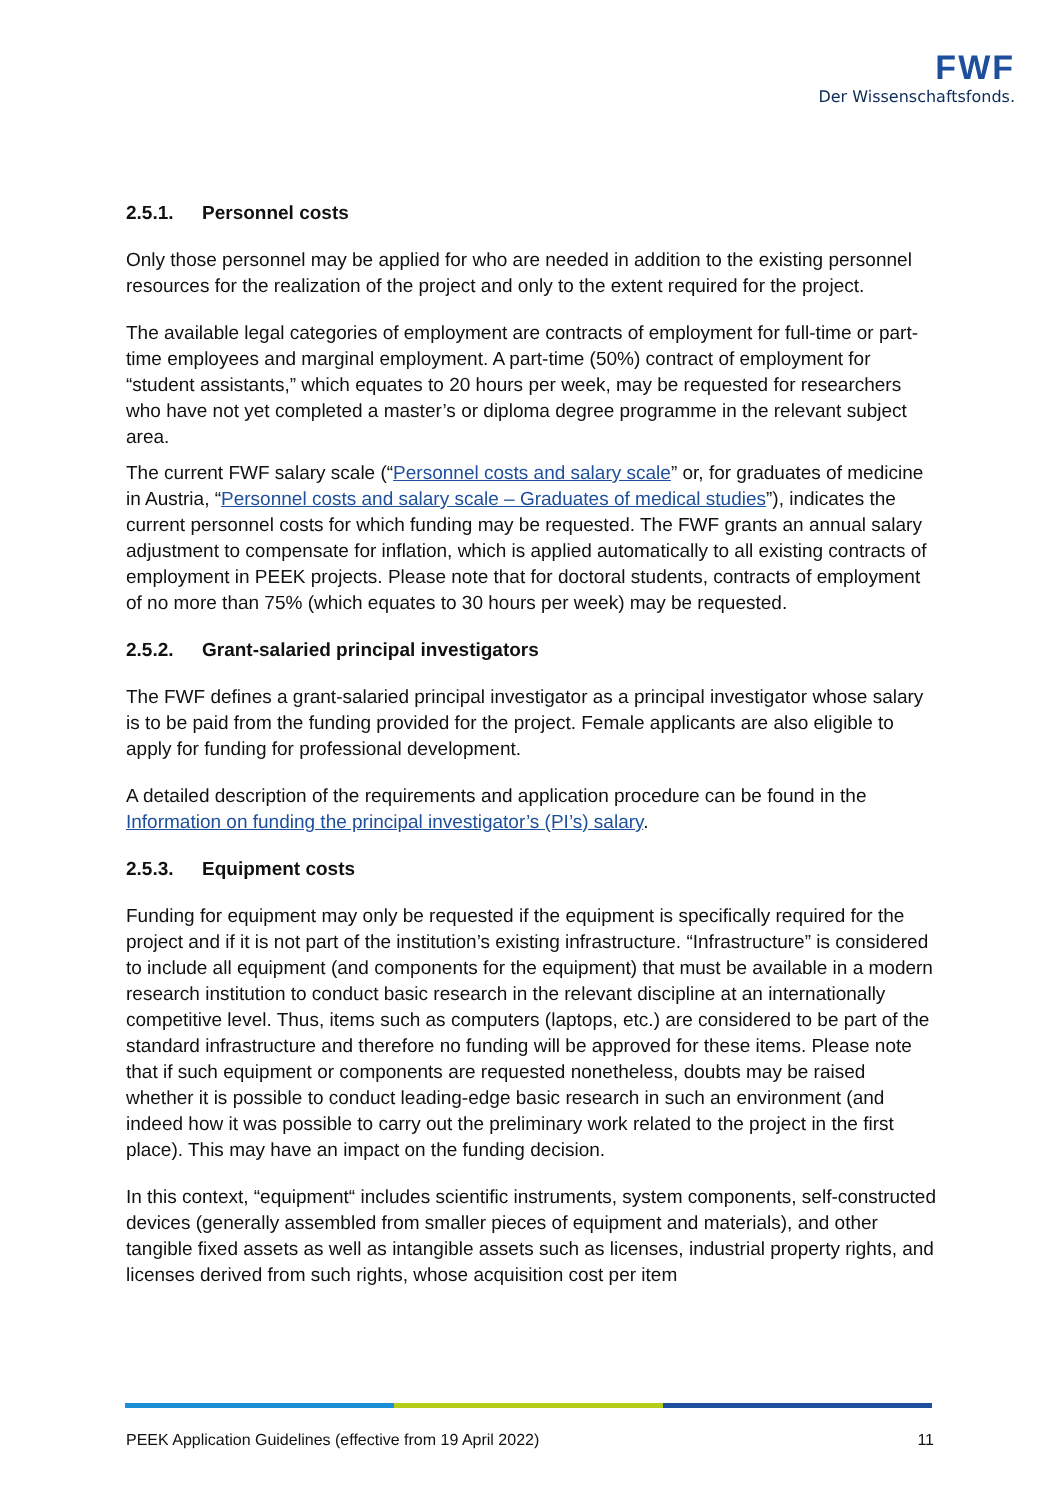FWF
Der Wissenschaftsfonds.
2.5.1. Personnel costs
Only those personnel may be applied for who are needed in addition to the existing personnel resources for the realization of the project and only to the extent required for the project.
The available legal categories of employment are contracts of employment for full-time or part-time employees and marginal employment. A part-time (50%) contract of employment for “student assistants,” which equates to 20 hours per week, may be requested for researchers who have not yet completed a master’s or diploma degree programme in the relevant subject area.
The current FWF salary scale (“Personnel costs and salary scale” or, for graduates of medicine in Austria, “Personnel costs and salary scale – Graduates of medical studies”), indicates the current personnel costs for which funding may be requested. The FWF grants an annual salary adjustment to compensate for inflation, which is applied automatically to all existing contracts of employment in PEEK projects. Please note that for doctoral students, contracts of employment of no more than 75% (which equates to 30 hours per week) may be requested.
2.5.2. Grant-salaried principal investigators
The FWF defines a grant-salaried principal investigator as a principal investigator whose salary is to be paid from the funding provided for the project. Female applicants are also eligible to apply for funding for professional development.
A detailed description of the requirements and application procedure can be found in the Information on funding the principal investigator’s (PI’s) salary.
2.5.3. Equipment costs
Funding for equipment may only be requested if the equipment is specifically required for the project and if it is not part of the institution’s existing infrastructure. “Infrastructure” is considered to include all equipment (and components for the equipment) that must be available in a modern research institution to conduct basic research in the relevant discipline at an internationally competitive level. Thus, items such as computers (laptops, etc.) are considered to be part of the standard infrastructure and therefore no funding will be approved for these items. Please note that if such equipment or components are requested nonetheless, doubts may be raised whether it is possible to conduct leading-edge basic research in such an environment (and indeed how it was possible to carry out the preliminary work related to the project in the first place). This may have an impact on the funding decision.
In this context, “equipment“ includes scientific instruments, system components, self-constructed devices (generally assembled from smaller pieces of equipment and materials), and other tangible fixed assets as well as intangible assets such as licenses, industrial property rights, and licenses derived from such rights, whose acquisition cost per item
PEEK Application Guidelines (effective from 19 April 2022) 11